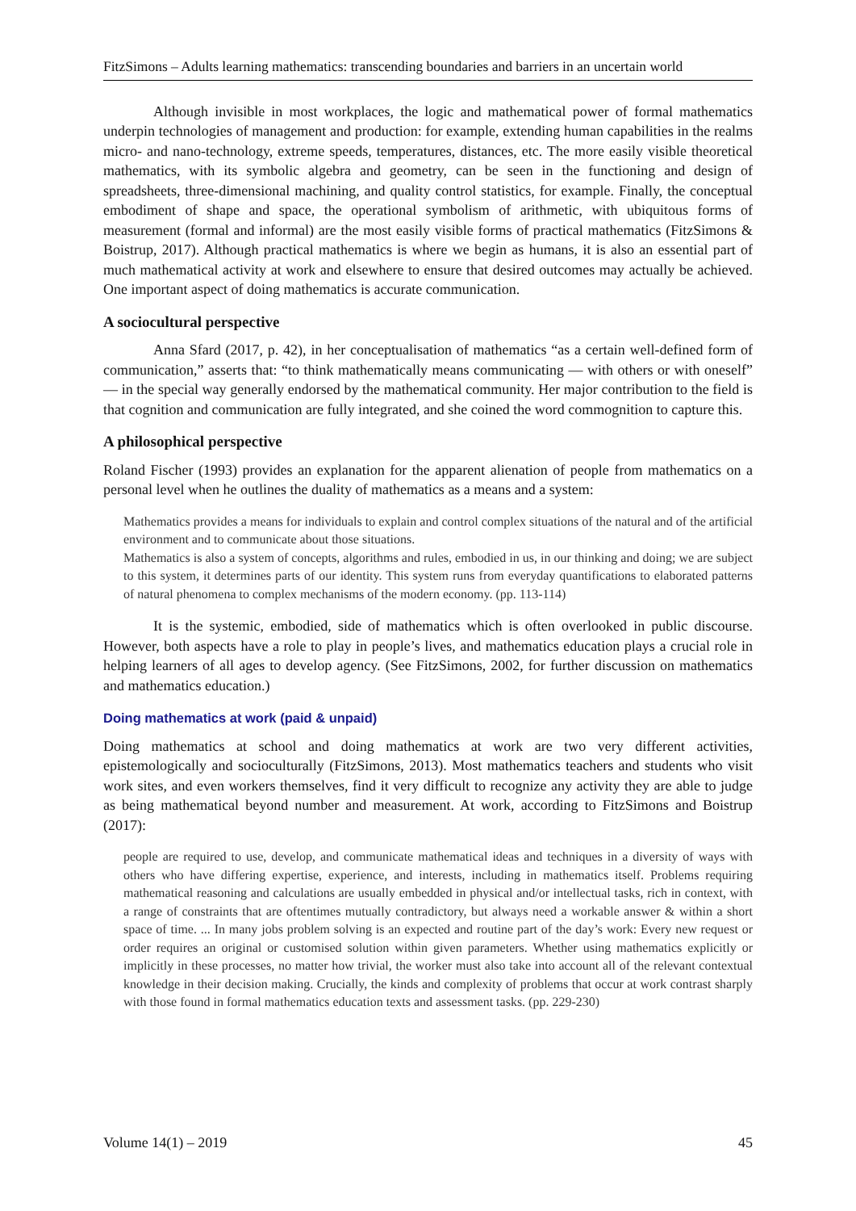FitzSimons – Adults learning mathematics: transcending boundaries and barriers in an uncertain world
Although invisible in most workplaces, the logic and mathematical power of formal mathematics underpin technologies of management and production: for example, extending human capabilities in the realms micro- and nano-technology, extreme speeds, temperatures, distances, etc. The more easily visible theoretical mathematics, with its symbolic algebra and geometry, can be seen in the functioning and design of spreadsheets, three-dimensional machining, and quality control statistics, for example. Finally, the conceptual embodiment of shape and space, the operational symbolism of arithmetic, with ubiquitous forms of measurement (formal and informal) are the most easily visible forms of practical mathematics (FitzSimons & Boistrup, 2017). Although practical mathematics is where we begin as humans, it is also an essential part of much mathematical activity at work and elsewhere to ensure that desired outcomes may actually be achieved. One important aspect of doing mathematics is accurate communication.
A sociocultural perspective
Anna Sfard (2017, p. 42), in her conceptualisation of mathematics “as a certain well-defined form of communication,” asserts that: “to think mathematically means communicating — with others or with oneself” — in the special way generally endorsed by the mathematical community. Her major contribution to the field is that cognition and communication are fully integrated, and she coined the word commognition to capture this.
A philosophical perspective
Roland Fischer (1993) provides an explanation for the apparent alienation of people from mathematics on a personal level when he outlines the duality of mathematics as a means and a system:
Mathematics provides a means for individuals to explain and control complex situations of the natural and of the artificial environment and to communicate about those situations.
Mathematics is also a system of concepts, algorithms and rules, embodied in us, in our thinking and doing; we are subject to this system, it determines parts of our identity. This system runs from everyday quantifications to elaborated patterns of natural phenomena to complex mechanisms of the modern economy. (pp. 113-114)
It is the systemic, embodied, side of mathematics which is often overlooked in public discourse. However, both aspects have a role to play in people’s lives, and mathematics education plays a crucial role in helping learners of all ages to develop agency. (See FitzSimons, 2002, for further discussion on mathematics and mathematics education.)
Doing mathematics at work (paid & unpaid)
Doing mathematics at school and doing mathematics at work are two very different activities, epistemologically and socioculturally (FitzSimons, 2013). Most mathematics teachers and students who visit work sites, and even workers themselves, find it very difficult to recognize any activity they are able to judge as being mathematical beyond number and measurement. At work, according to FitzSimons and Boistrup (2017):
people are required to use, develop, and communicate mathematical ideas and techniques in a diversity of ways with others who have differing expertise, experience, and interests, including in mathematics itself. Problems requiring mathematical reasoning and calculations are usually embedded in physical and/or intellectual tasks, rich in context, with a range of constraints that are oftentimes mutually contradictory, but always need a workable answer & within a short space of time. ... In many jobs problem solving is an expected and routine part of the day’s work: Every new request or order requires an original or customised solution within given parameters. Whether using mathematics explicitly or implicitly in these processes, no matter how trivial, the worker must also take into account all of the relevant contextual knowledge in their decision making. Crucially, the kinds and complexity of problems that occur at work contrast sharply with those found in formal mathematics education texts and assessment tasks. (pp. 229-230)
Volume 14(1) – 2019 45